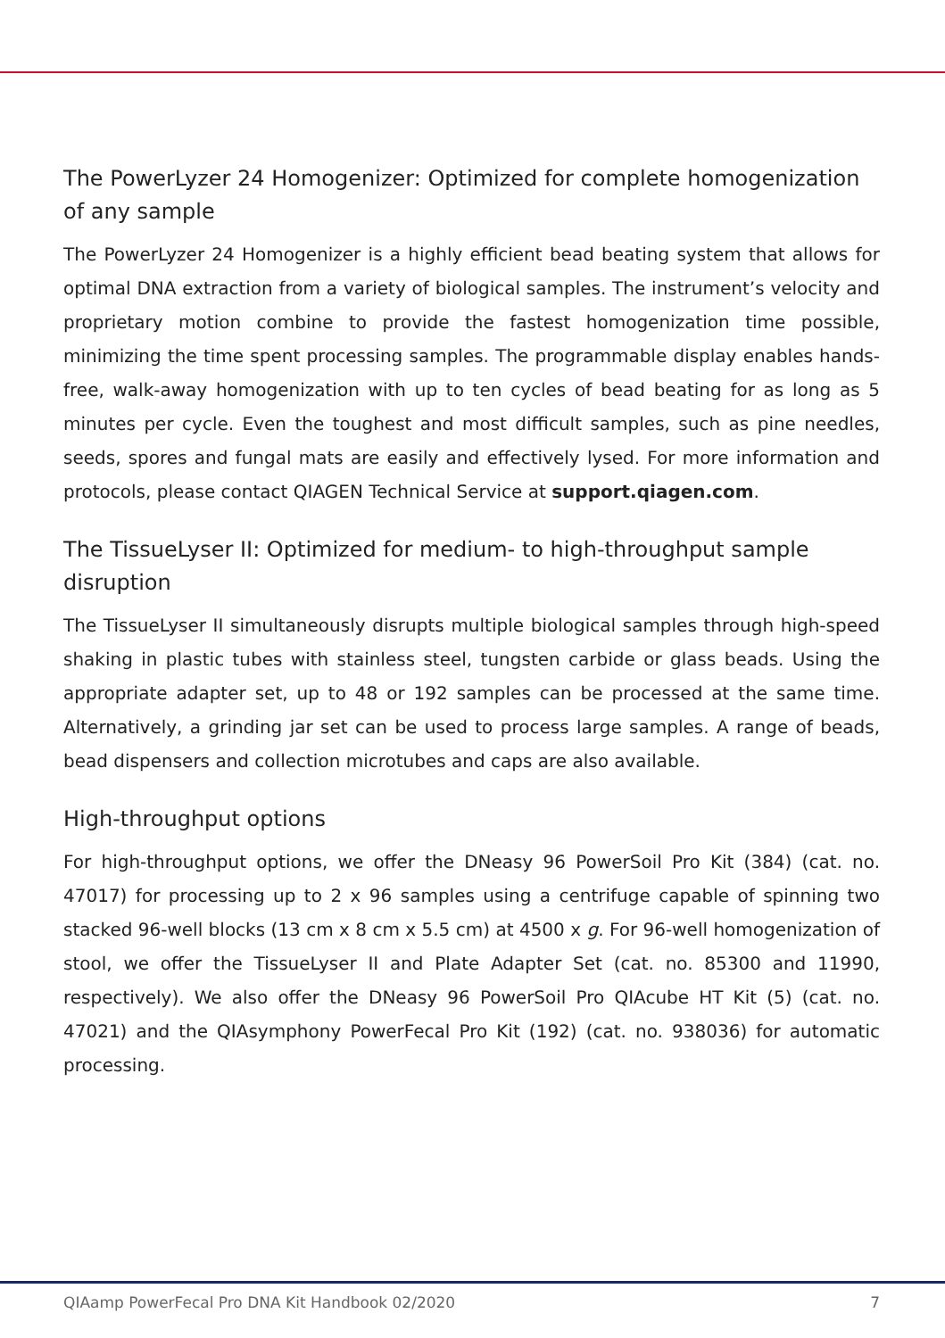The PowerLyzer 24 Homogenizer: Optimized for complete homogenization of any sample
The PowerLyzer 24 Homogenizer is a highly efficient bead beating system that allows for optimal DNA extraction from a variety of biological samples. The instrument’s velocity and proprietary motion combine to provide the fastest homogenization time possible, minimizing the time spent processing samples. The programmable display enables hands-free, walk-away homogenization with up to ten cycles of bead beating for as long as 5 minutes per cycle. Even the toughest and most difficult samples, such as pine needles, seeds, spores and fungal mats are easily and effectively lysed. For more information and protocols, please contact QIAGEN Technical Service at support.qiagen.com.
The TissueLyser II: Optimized for medium- to high-throughput sample disruption
The TissueLyser II simultaneously disrupts multiple biological samples through high-speed shaking in plastic tubes with stainless steel, tungsten carbide or glass beads. Using the appropriate adapter set, up to 48 or 192 samples can be processed at the same time. Alternatively, a grinding jar set can be used to process large samples. A range of beads, bead dispensers and collection microtubes and caps are also available.
High-throughput options
For high-throughput options, we offer the DNeasy 96 PowerSoil Pro Kit (384) (cat. no. 47017) for processing up to 2 x 96 samples using a centrifuge capable of spinning two stacked 96-well blocks (13 cm x 8 cm x 5.5 cm) at 4500 x g. For 96-well homogenization of stool, we offer the TissueLyser II and Plate Adapter Set (cat. no. 85300 and 11990, respectively). We also offer the DNeasy 96 PowerSoil Pro QIAcube HT Kit (5) (cat. no. 47021) and the QIAsymphony PowerFecal Pro Kit (192) (cat. no. 938036) for automatic processing.
QIAamp PowerFecal Pro DNA Kit Handbook 02/2020 7